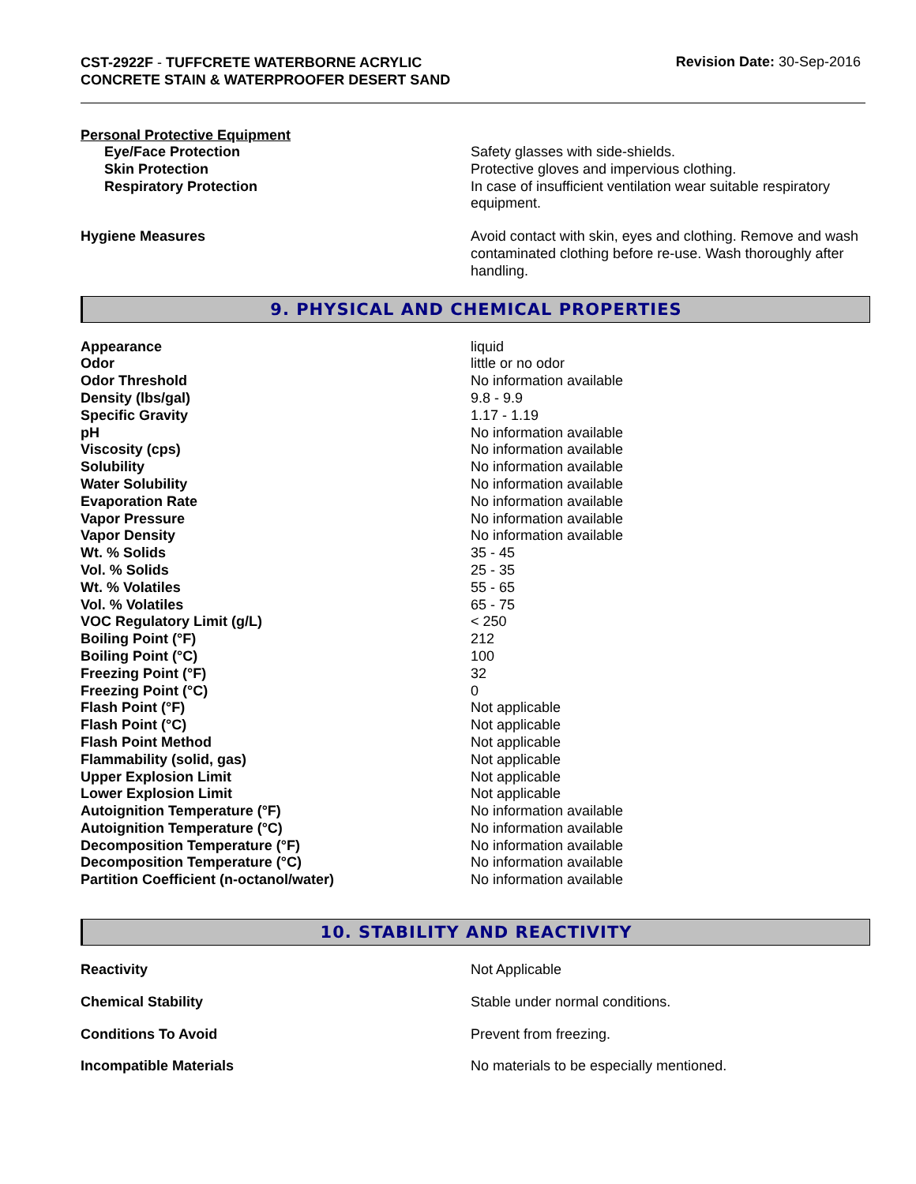CST-2922F - TUFFCRETE WATERBORNE ACRYLIC CONCRETE STAIN & WATERPROOFER DESERT SAND
Revision Date: 30-Sep-2016
Personal Protective Equipment
| Eye/Face Protection | Safety glasses with side-shields. |
| Skin Protection | Protective gloves and impervious clothing. |
| Respiratory Protection | In case of insufficient ventilation wear suitable respiratory equipment. |
| Hygiene Measures | Avoid contact with skin, eyes and clothing. Remove and wash contaminated clothing before re-use. Wash thoroughly after handling. |
9. PHYSICAL AND CHEMICAL PROPERTIES
| Appearance | liquid |
| Odor | little or no odor |
| Odor Threshold | No information available |
| Density (lbs/gal) | 9.8 - 9.9 |
| Specific Gravity | 1.17 - 1.19 |
| pH | No information available |
| Viscosity (cps) | No information available |
| Solubility | No information available |
| Water Solubility | No information available |
| Evaporation Rate | No information available |
| Vapor Pressure | No information available |
| Vapor Density | No information available |
| Wt. % Solids | 35 - 45 |
| Vol. % Solids | 25 - 35 |
| Wt. % Volatiles | 55 - 65 |
| Vol. % Volatiles | 65 - 75 |
| VOC Regulatory Limit (g/L) | < 250 |
| Boiling Point (°F) | 212 |
| Boiling Point (°C) | 100 |
| Freezing Point (°F) | 32 |
| Freezing Point (°C) | 0 |
| Flash Point (°F) | Not applicable |
| Flash Point (°C) | Not applicable |
| Flash Point Method | Not applicable |
| Flammability (solid, gas) | Not applicable |
| Upper Explosion Limit | Not applicable |
| Lower Explosion Limit | Not applicable |
| Autoignition Temperature (°F) | No information available |
| Autoignition Temperature (°C) | No information available |
| Decomposition Temperature (°F) | No information available |
| Decomposition Temperature (°C) | No information available |
| Partition Coefficient (n-octanol/water) | No information available |
10. STABILITY AND REACTIVITY
| Reactivity | Not Applicable |
| Chemical Stability | Stable under normal conditions. |
| Conditions To Avoid | Prevent from freezing. |
| Incompatible Materials | No materials to be especially mentioned. |